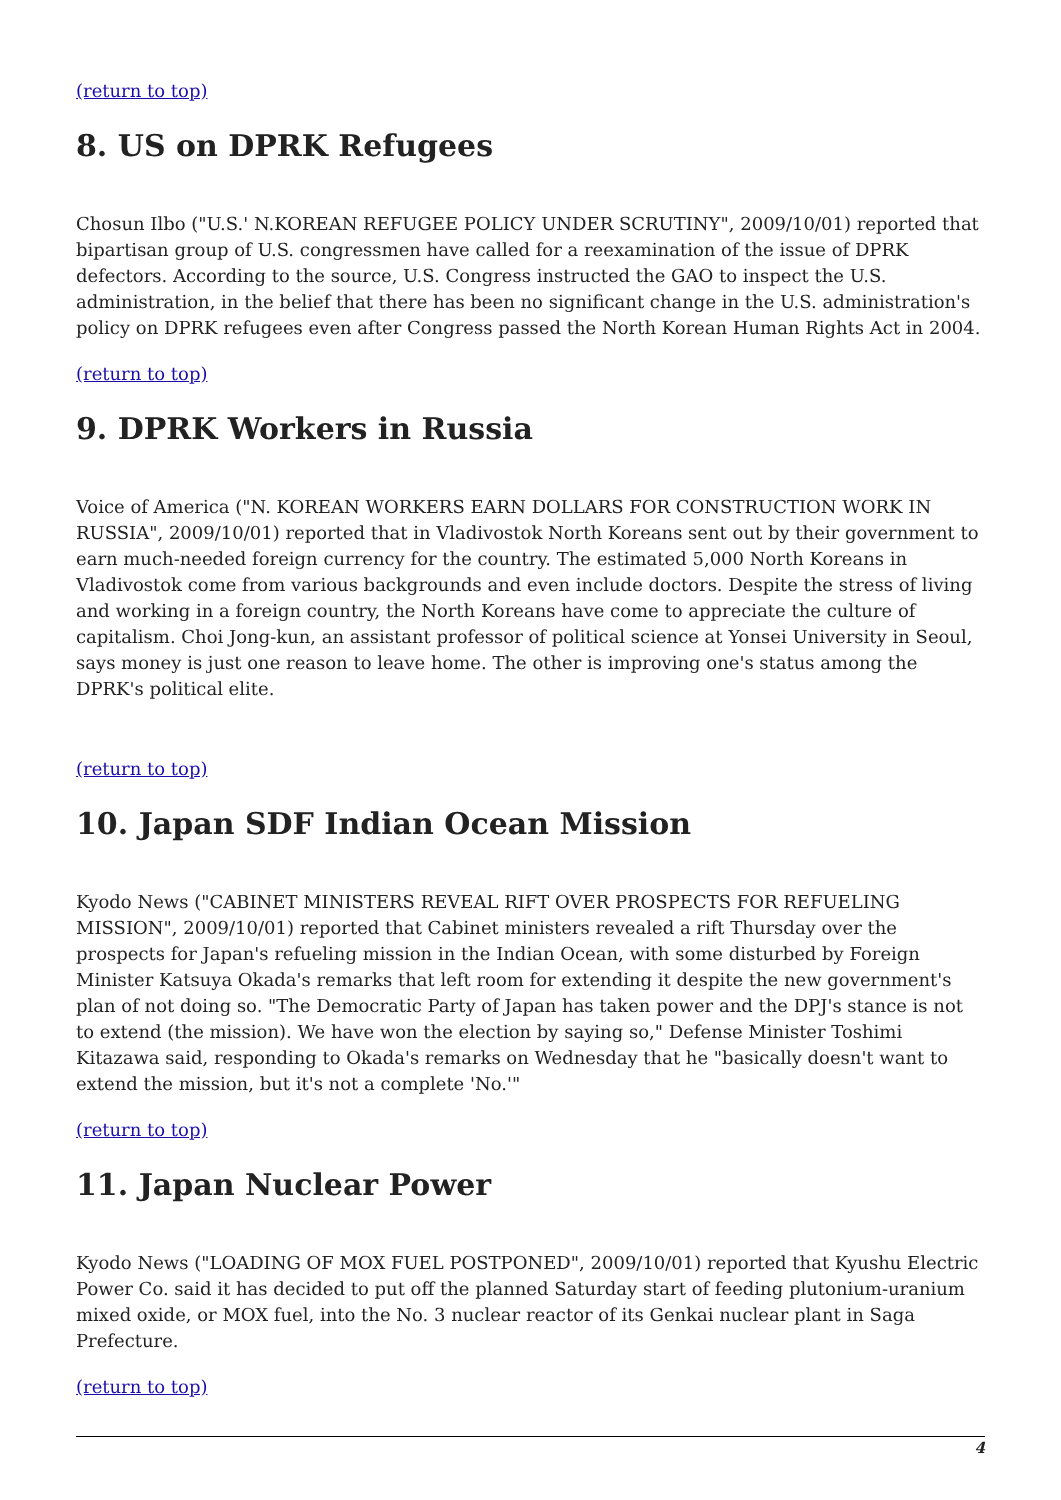(return to top)
8. US on DPRK Refugees
Chosun Ilbo ("U.S.' N.KOREAN REFUGEE POLICY UNDER SCRUTINY", 2009/10/01) reported that bipartisan group of U.S. congressmen have called for a reexamination of the issue of DPRK defectors. According to the source, U.S. Congress instructed the GAO to inspect the U.S. administration, in the belief that there has been no significant change in the U.S. administration's policy on DPRK refugees even after Congress passed the North Korean Human Rights Act in 2004.
(return to top)
9. DPRK Workers in Russia
Voice of America ("N. KOREAN WORKERS EARN DOLLARS FOR CONSTRUCTION WORK IN RUSSIA", 2009/10/01) reported that in Vladivostok North Koreans sent out by their government to earn much-needed foreign currency for the country. The estimated 5,000 North Koreans in Vladivostok come from various backgrounds and even include doctors. Despite the stress of living and working in a foreign country, the North Koreans have come to appreciate the culture of capitalism. Choi Jong-kun, an assistant professor of political science at Yonsei University in Seoul, says money is just one reason to leave home. The other is improving one's status among the DPRK's political elite.
(return to top)
10. Japan SDF Indian Ocean Mission
Kyodo News ("CABINET MINISTERS REVEAL RIFT OVER PROSPECTS FOR REFUELING MISSION", 2009/10/01) reported that Cabinet ministers revealed a rift Thursday over the prospects for Japan's refueling mission in the Indian Ocean, with some disturbed by Foreign Minister Katsuya Okada's remarks that left room for extending it despite the new government's plan of not doing so. "The Democratic Party of Japan has taken power and the DPJ's stance is not to extend (the mission). We have won the election by saying so," Defense Minister Toshimi Kitazawa said, responding to Okada's remarks on Wednesday that he "basically doesn't want to extend the mission, but it's not a complete 'No.'"
(return to top)
11. Japan Nuclear Power
Kyodo News ("LOADING OF MOX FUEL POSTPONED", 2009/10/01) reported that Kyushu Electric Power Co. said it has decided to put off the planned Saturday start of feeding plutonium-uranium mixed oxide, or MOX fuel, into the No. 3 nuclear reactor of its Genkai nuclear plant in Saga Prefecture.
(return to top)
4